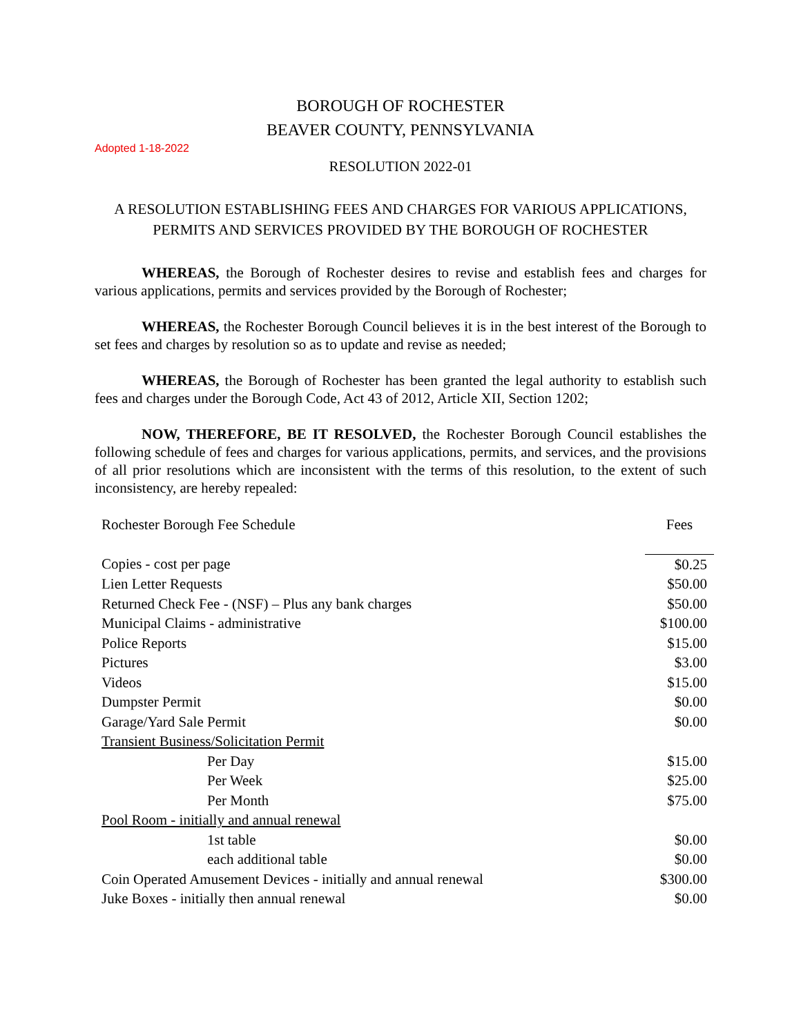BOROUGH OF ROCHESTER
BEAVER COUNTY, PENNSYLVANIA
Adopted 1-18-2022
RESOLUTION 2022-01
A RESOLUTION ESTABLISHING FEES AND CHARGES FOR VARIOUS APPLICATIONS, PERMITS AND SERVICES PROVIDED BY THE BOROUGH OF ROCHESTER
WHEREAS, the Borough of Rochester desires to revise and establish fees and charges for various applications, permits and services provided by the Borough of Rochester;
WHEREAS, the Rochester Borough Council believes it is in the best interest of the Borough to set fees and charges by resolution so as to update and revise as needed;
WHEREAS, the Borough of Rochester has been granted the legal authority to establish such fees and charges under the Borough Code, Act 43 of 2012, Article XII, Section 1202;
NOW, THEREFORE, BE IT RESOLVED, the Rochester Borough Council establishes the following schedule of fees and charges for various applications, permits, and services, and the provisions of all prior resolutions which are inconsistent with the terms of this resolution, to the extent of such inconsistency, are hereby repealed:
| Rochester Borough Fee Schedule | Fees |
| Copies - cost per page | $0.25 |
| Lien Letter Requests | $50.00 |
| Returned Check Fee - (NSF) – Plus any bank charges | $50.00 |
| Municipal Claims - administrative | $100.00 |
| Police Reports | $15.00 |
| Pictures | $3.00 |
| Videos | $15.00 |
| Dumpster Permit | $0.00 |
| Garage/Yard Sale Permit | $0.00 |
| Transient Business/Solicitation Permit | |
| Per Day | $15.00 |
| Per Week | $25.00 |
| Per Month | $75.00 |
| Pool Room - initially and annual renewal | |
| 1st table | $0.00 |
| each additional table | $0.00 |
| Coin Operated Amusement Devices - initially and annual renewal | $300.00 |
| Juke Boxes - initially then annual renewal | $0.00 |